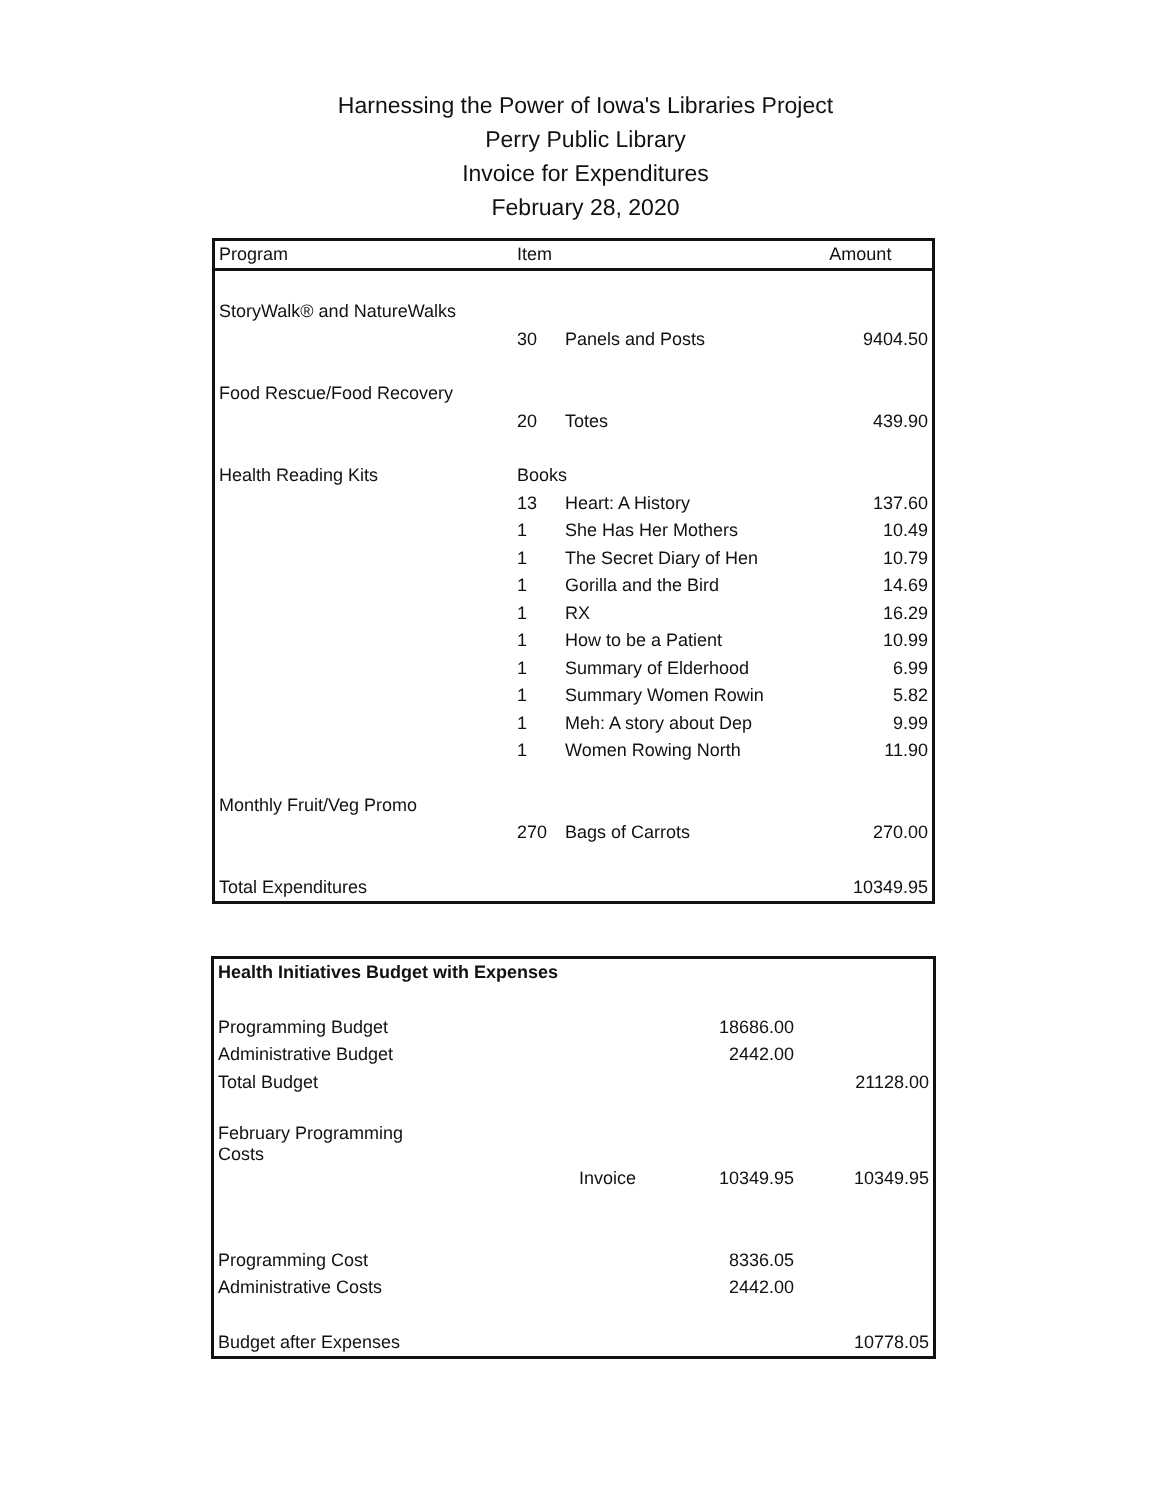Harnessing the Power of Iowa's Libraries Project
Perry Public Library
Invoice for Expenditures
February 28, 2020
| Program | Item | | Amount |
| --- | --- | --- | --- |
| StoryWalk® and NatureWalks | | | |
| | 30 | Panels and Posts | 9404.50 |
| Food Rescue/Food Recovery | | | |
| | 20 | Totes | 439.90 |
| Health Reading Kits | Books | | |
| | 13 | Heart: A History | 137.60 |
| | 1 | She Has Her Mothers | 10.49 |
| | 1 | The Secret Diary of Hen | 10.79 |
| | 1 | Gorilla and the Bird | 14.69 |
| | 1 | RX | 16.29 |
| | 1 | How to be a Patient | 10.99 |
| | 1 | Summary of Elderhood | 6.99 |
| | 1 | Summary Women Rowin | 5.82 |
| | 1 | Meh: A story about Dep | 9.99 |
| | 1 | Women Rowing North | 11.90 |
| Monthly Fruit/Veg Promo | | | |
| | 270 | Bags of Carrots | 270.00 |
| Total Expenditures | | | 10349.95 |
| Health Initiatives Budget with Expenses | | | |
| Programming Budget | | 18686.00 | |
| Administrative Budget | | 2442.00 | |
| Total Budget | | | 21128.00 |
| February Programming Costs | | | |
| | Invoice | 10349.95 | 10349.95 |
| Programming Cost | | 8336.05 | |
| Administrative Costs | | 2442.00 | |
| Budget after Expenses | | | 10778.05 |